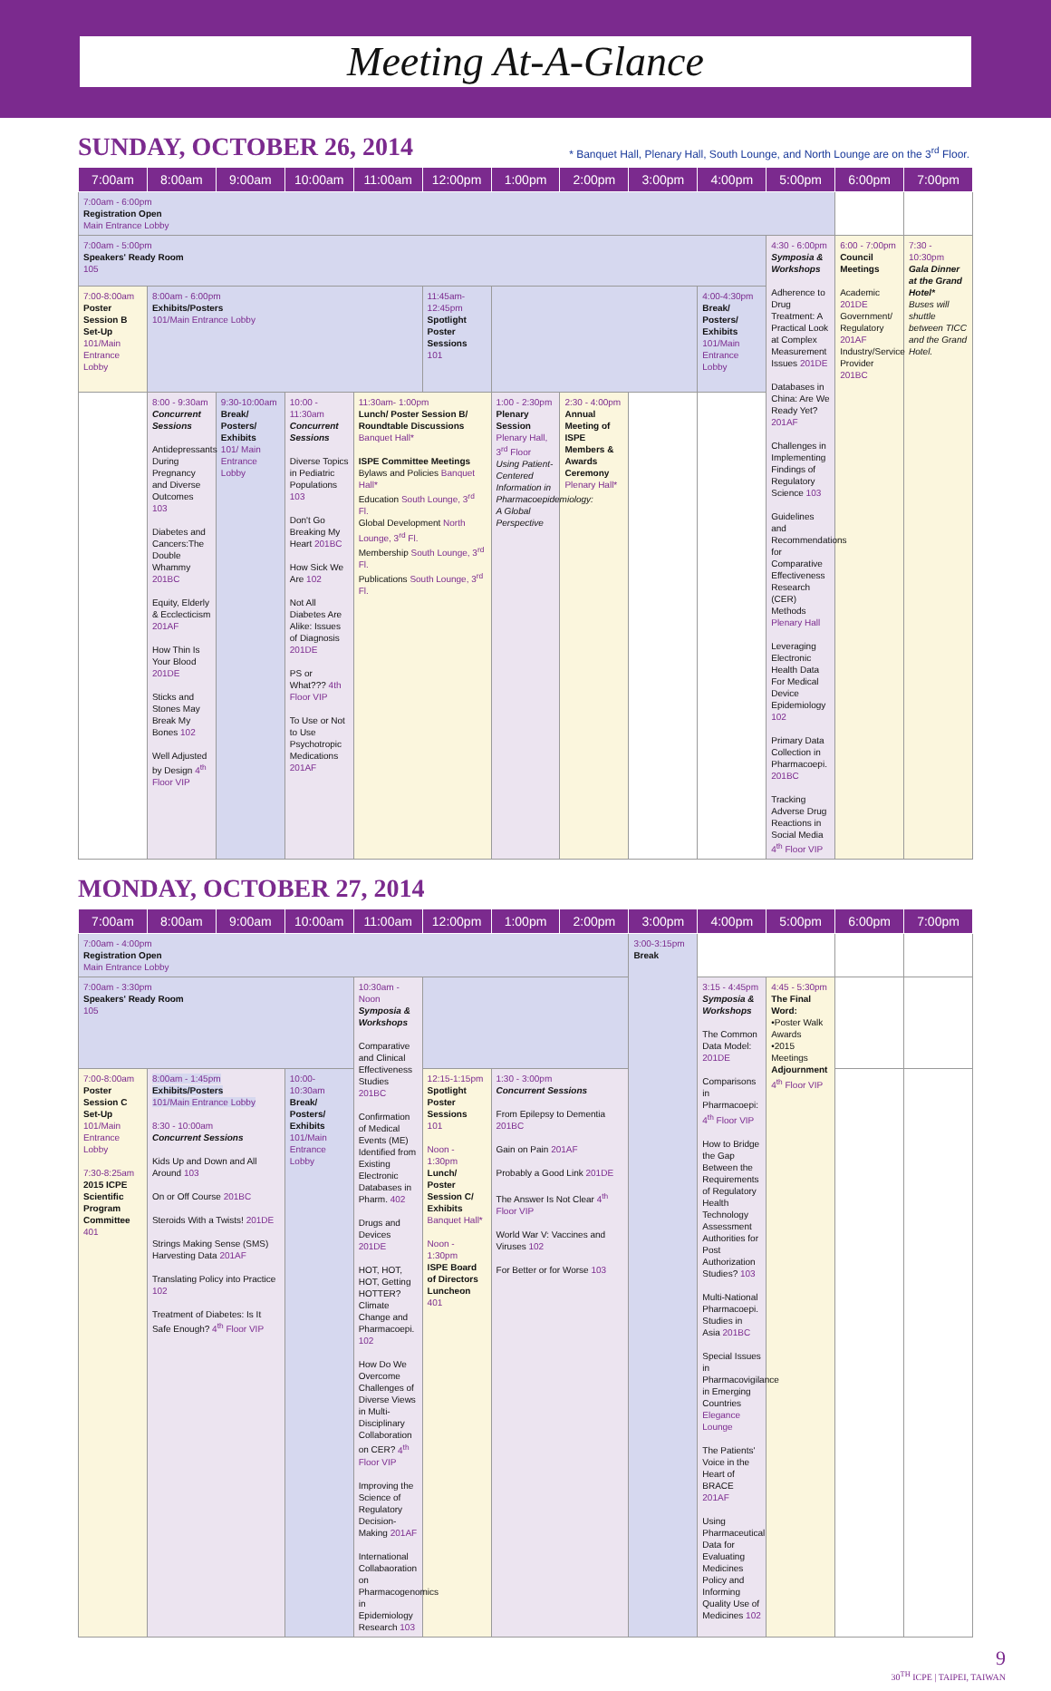Meeting At-A-Glance
SUNDAY, OCTOBER 26, 2014
* Banquet Hall, Plenary Hall, South Lounge, and North Lounge are on the 3<sup>rd</sup> Floor.
| 7:00am | 8:00am | 9:00am | 10:00am | 11:00am | 12:00pm | 1:00pm | 2:00pm | 3:00pm | 4:00pm | 5:00pm | 6:00pm | 7:00pm |
| --- | --- | --- | --- | --- | --- | --- | --- | --- | --- | --- | --- | --- |
| 7:00am - 6:00pm Registration Open Main Entrance Lobby | | | | | | | | | | | | |
| 7:00am - 5:00pm Speakers' Ready Room 105 | | | | | | | | | | 4:30 - 6:00pm Symposia & Workshops Adherence to Drug Treatment: A Practical Look at Complex Measurement Issues 201DE Databases in China: Are We Ready Yet? 201AF Challenges in Implementing Findings of Regulatory Science 103 Guidelines and Recommendations for Comparative Effectiveness Research (CER) Methods Plenary Hall Leveraging Electronic Health Data For Medical Device Epidemiology 102 Primary Data Collection in Pharmacoepi. 201BC Tracking Adverse Drug Reactions in Social Media 4<sup>th</sup> Floor VIP | 6:00 - 7:00pm Council Meetings Academic 201DE Government/ Regulatory 201AF Industry/Service Provider 201BC | 7:30 - 10:30pm Gala Dinner at the Grand Hotel* Buses will shuttle between TICC and the Grand Hotel. |
| 7:00-8:00am Poster Session B Set-Up 101/Main Entrance Lobby | 8:00am - 6:00pm Exhibits/Posters 101/Main Entrance Lobby | | | | 11:45am-12:45pm Spotlight Poster Sessions 101 | | | | 4:00-4:30pm Break/ Posters/ Exhibits 101/Main Entrance Lobby | | | |
| | 8:00 - 9:30am Concurrent Sessions Antidepressants During Pregnancy and Diverse Outcomes 103 Diabetes and Cancers:The Double Whammy 201BC Equity, Elderly & Ecclecticism 201AF How Thin Is Your Blood 201DE Sticks and Stones May Break My Bones 102 Well Adjusted by Design 4<sup>th</sup> Floor VIP | 9:30-10:00am Break/ Posters/ Exhibits 101/ Main Entrance Lobby | 10:00 - 11:30am Concurrent Sessions Diverse Topics in Pediatric Populations 103 Don't Go Breaking My Heart 201BC How Sick We Are 102 Not All Diabetes Are Alike: Issues of Diagnosis 201DE PS or What??? 4th Floor VIP To Use or Not to Use Psychotropic Medications 201AF | 11:30am- 1:00pm Lunch/ Poster Session B/ Roundtable Discussions Banquet Hall* ISPE Committee Meetings Bylaws and Policies Banquet Hall* Education South Lounge, 3<sup>rd</sup> Fl. Global Development North Lounge, 3<sup>rd</sup> Fl. Membership South Lounge, 3<sup>rd</sup> Fl. Publications South Lounge, 3<sup>rd</sup> Fl. | | 1:00 - 2:30pm Plenary Session Plenary Hall, 3<sup>rd</sup> Floor Using Patient-Centered Information in Pharmacoepidemiology: A Global Perspective | 2:30 - 4:00pm Annual Meeting of ISPE Members & Awards Ceremony Plenary Hall* | | | | | |
MONDAY, OCTOBER 27, 2014
| 7:00am | 8:00am | 9:00am | 10:00am | 11:00am | 12:00pm | 1:00pm | 2:00pm | 3:00pm | 4:00pm | 5:00pm | 6:00pm | 7:00pm |
| --- | --- | --- | --- | --- | --- | --- | --- | --- | --- | --- | --- | --- |
| 7:00am - 4:00pm Registration Open Main Entrance Lobby | | | | | | | | 3:00-3:15pm Break | | | | |
| 7:00am - 3:30pm Speakers' Ready Room 105 | | | | 10:30am - Noon Symposia & Workshops Comparative and Clinical Effectiveness Studies 201BC Confirmation of Medical Events (ME) Identified from Existing Electronic Databases in Pharm. 402 Drugs and Devices 201DE HOT, HOT, HOT, Getting HOTTER? Climate Change and Pharmacoepi. 102 How Do We Overcome Challenges of Diverse Views in Multi-Disciplinary Collaboration on CER? 4<sup>th</sup> Floor VIP Improving the Science of Regulatory Decision-Making 201AF International Collabaoration on Pharmacogenomics in Epidemiology Research 103 | | | | | 3:15 - 4:45pm Symposia & Workshops The Common Data Model: 201DE Comparisons in Pharmacoepi: 4<sup>th</sup> Floor VIP How to Bridge the Gap Between the Requirements of Regulatory Health Technology Assessment Authorities for Post Authorization Studies? 103 Multi-National Pharmacoepi. Studies in Asia 201BC Special Issues in Pharmacovigilance in Emerging Countries Elegance Lounge The Patients' Voice in the Heart of BRACE 201AF Using Pharmaceutical Data for Evaluating Medicines Policy and Informing Quality Use of Medicines 102 | 4:45 - 5:30pm The Final Word: •Poster Walk Awards •2015 Meetings Adjournment 4<sup>th</sup> Floor VIP | | |
| 7:00-8:00am Poster Session C Set-Up 101/Main Entrance Lobby 7:30-8:25am 2015 ICPE Scientific Program Committee 401 | 8:00am - 1:45pm Exhibits/Posters 101/Main Entrance Lobby 8:30 - 10:00am Concurrent Sessions Kids Up and Down and All Around 103 On or Off Course 201BC Steroids With a Twists! 201DE Strings Making Sense (SMS) Harvesting Data 201AF Translating Policy into Practice 102 Treatment of Diabetes: Is It Safe Enough? 4<sup>th</sup> Floor VIP | | 10:00-10:30am Break/ Posters/ Exhibits 101/Main Entrance Lobby | | 12:15-1:15pm Spotlight Poster Sessions 101 Noon - 1:30pm Lunch/ Poster Session C/ Exhibits Banquet Hall* Noon - 1:30pm ISPE Board of Directors Luncheon 401 | 1:30 - 3:00pm Concurrent Sessions From Epilepsy to Dementia 201BC Gain on Pain 201AF Probably a Good Link 201DE The Answer Is Not Clear 4<sup>th</sup> Floor VIP World War V: Vaccines and Viruses 102 For Better or for Worse 103 | | | | | | |
9
30<sup>TH</sup> ICPE | TAIPEI, TAIWAN